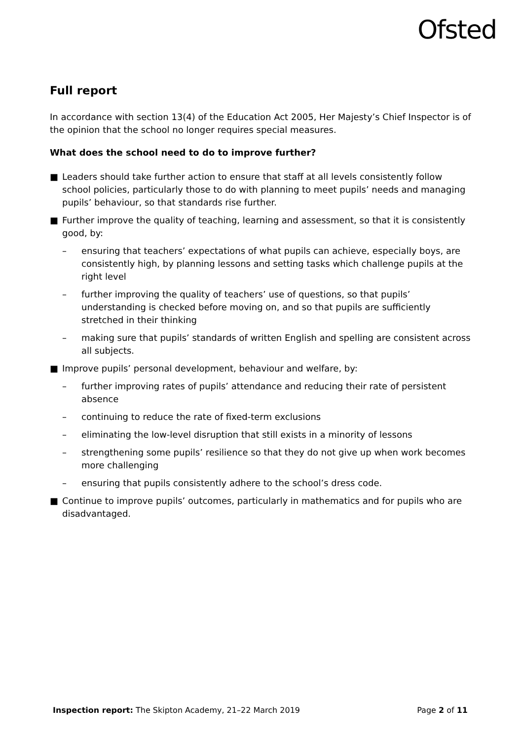Ofsted
Full report
In accordance with section 13(4) of the Education Act 2005, Her Majesty’s Chief Inspector is of the opinion that the school no longer requires special measures.
What does the school need to do to improve further?
■ Leaders should take further action to ensure that staff at all levels consistently follow school policies, particularly those to do with planning to meet pupils’ needs and managing pupils’ behaviour, so that standards rise further.
■ Further improve the quality of teaching, learning and assessment, so that it is consistently good, by:
– ensuring that teachers’ expectations of what pupils can achieve, especially boys, are consistently high, by planning lessons and setting tasks which challenge pupils at the right level
– further improving the quality of teachers’ use of questions, so that pupils’ understanding is checked before moving on, and so that pupils are sufficiently stretched in their thinking
– making sure that pupils’ standards of written English and spelling are consistent across all subjects.
■ Improve pupils’ personal development, behaviour and welfare, by:
– further improving rates of pupils’ attendance and reducing their rate of persistent absence
– continuing to reduce the rate of fixed-term exclusions
– eliminating the low-level disruption that still exists in a minority of lessons
– strengthening some pupils’ resilience so that they do not give up when work becomes more challenging
– ensuring that pupils consistently adhere to the school’s dress code.
■ Continue to improve pupils’ outcomes, particularly in mathematics and for pupils who are disadvantaged.
Inspection report: The Skipton Academy, 21–22 March 2019 Page 2 of 11